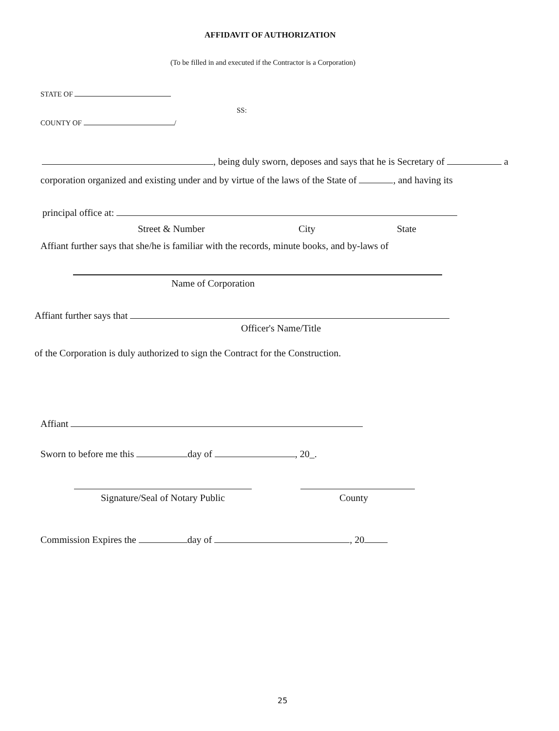AFFIDAVIT OF AUTHORIZATION
(To be filled in and executed if the Contractor is a Corporation)
STATE OF
SS:
COUNTY OF /
, being duly sworn, deposes and says that he is Secretary of a
corporation organized and existing under and by virtue of the laws of the State of , and having its
principal office at:
Street & Number City State
Affiant further says that she/he is familiar with the records, minute books, and by-laws of
Name of Corporation
Affiant further says that
Officer's Name/Title
of the Corporation is duly authorized to sign the Contract for the Construction.
Affiant
Sworn to before me this day of , 20_.
Signature/Seal of Notary Public County
Commission Expires the day of , 20
25